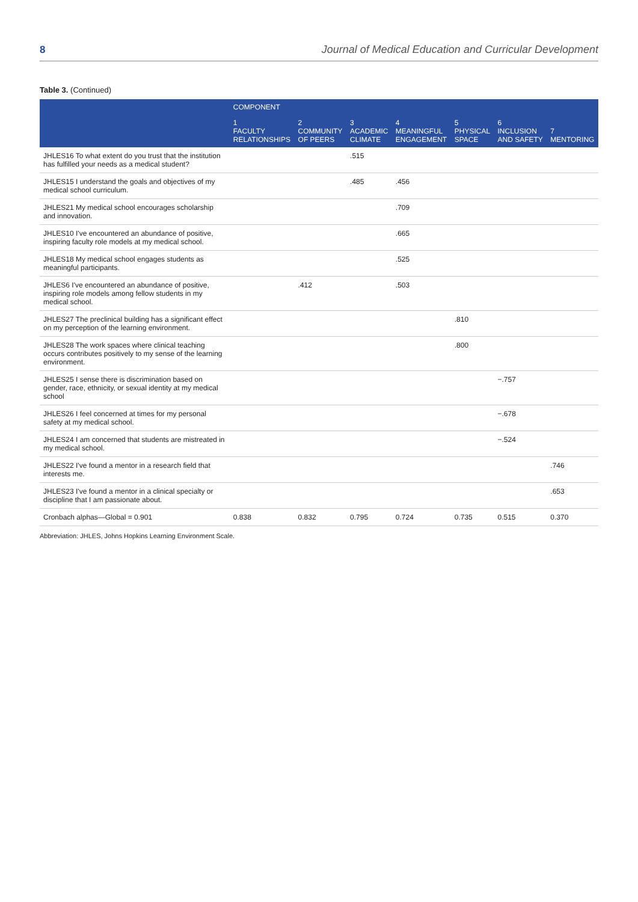8 Journal of Medical Education and Curricular Development
Table 3. (Continued)
| | COMPONENT | | | | | | |
| --- | --- | --- | --- | --- | --- | --- | --- |
| | 1 FACULTY RELATIONSHIPS | 2 COMMUNITY OF PEERS | 3 ACADEMIC CLIMATE | 4 MEANINGFUL ENGAGEMENT | 5 PHYSICAL SPACE | 6 INCLUSION AND SAFETY | 7 MENTORING |
| JHLES16 To what extent do you trust that the institution has fulfilled your needs as a medical student? | | | .515 | | | | |
| JHLES15 I understand the goals and objectives of my medical school curriculum. | | | .485 | .456 | | | |
| JHLES21 My medical school encourages scholarship and innovation. | | | | .709 | | | |
| JHLES10 I've encountered an abundance of positive, inspiring faculty role models at my medical school. | | | | .665 | | | |
| JHLES18 My medical school engages students as meaningful participants. | | | | .525 | | | |
| JHLES6 I've encountered an abundance of positive, inspiring role models among fellow students in my medical school. | | .412 | | .503 | | | |
| JHLES27 The preclinical building has a significant effect on my perception of the learning environment. | | | | | .810 | | |
| JHLES28 The work spaces where clinical teaching occurs contributes positively to my sense of the learning environment. | | | | | .800 | | |
| JHLES25 I sense there is discrimination based on gender, race, ethnicity, or sexual identity at my medical school | | | | | | −.757 | |
| JHLES26 I feel concerned at times for my personal safety at my medical school. | | | | | | −.678 | |
| JHLES24 I am concerned that students are mistreated in my medical school. | | | | | | −.524 | |
| JHLES22 I've found a mentor in a research field that interests me. | | | | | | | .746 |
| JHLES23 I've found a mentor in a clinical specialty or discipline that I am passionate about. | | | | | | | .653 |
| Cronbach alphas—Global = 0.901 | 0.838 | 0.832 | 0.795 | 0.724 | 0.735 | 0.515 | 0.370 |
Abbreviation: JHLES, Johns Hopkins Learning Environment Scale.